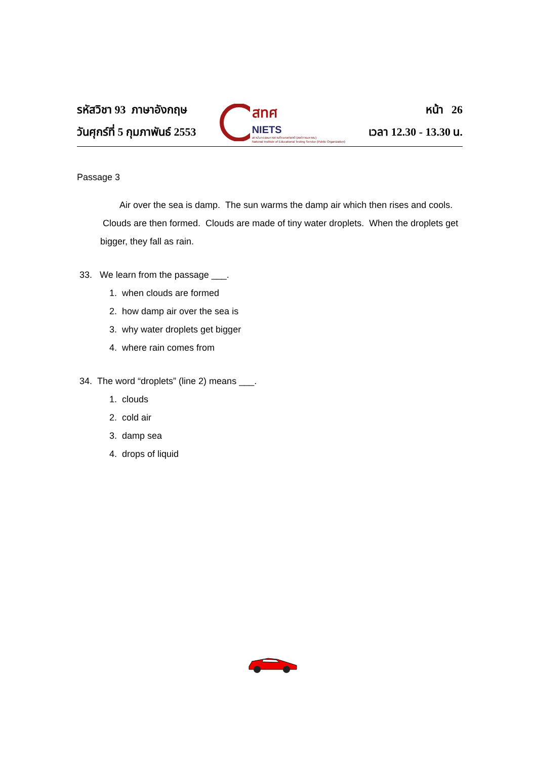รหัสวิชา 93 ภาษาอังกฤษ
วันศุกร์ที่ 5 กุมภาพันธ์ 2553
สทศ
NIETS
สถาบันทดสอบทางการศึกษาแห่งชาติ (องค์การมหาชน)
National Institute of Educational Testing Service (Public Organization)
หน้า 26
เวลา 12.30 - 13.30 น.
Passage 3
Air over the sea is damp. The sun warms the damp air which then rises and cools. Clouds are then formed. Clouds are made of tiny water droplets. When the droplets get bigger, they fall as rain.
33. We learn from the passage ___.
1. when clouds are formed
2. how damp air over the sea is
3. why water droplets get bigger
4. where rain comes from
34. The word “droplets” (line 2) means ___.
1. clouds
2. cold air
3. damp sea
4. drops of liquid